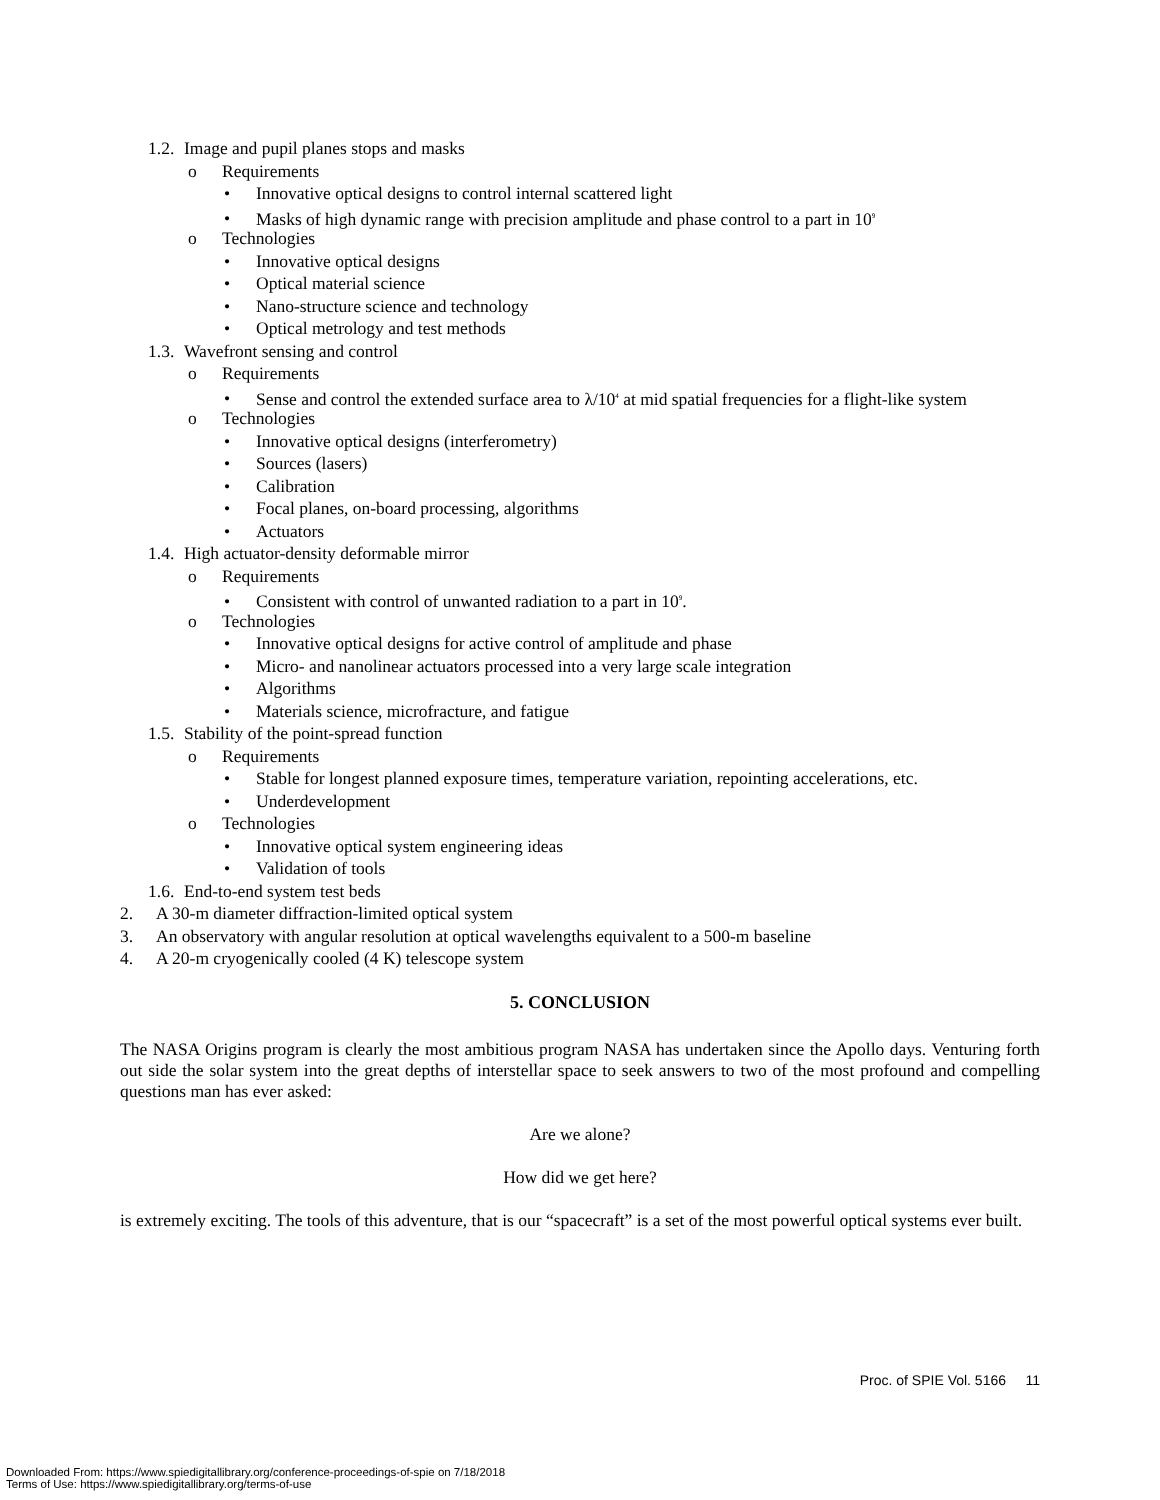1.2. Image and pupil planes stops and masks
o Requirements
• Innovative optical designs to control internal scattered light
• Masks of high dynamic range with precision amplitude and phase control to a part in 10<sup>9</sup>
o Technologies
• Innovative optical designs
• Optical material science
• Nano-structure science and technology
• Optical metrology and test methods
1.3. Wavefront sensing and control
o Requirements
• Sense and control the extended surface area to λ/10<sup>4</sup> at mid spatial frequencies for a flight-like system
o Technologies
• Innovative optical designs (interferometry)
• Sources (lasers)
• Calibration
• Focal planes, on-board processing, algorithms
• Actuators
1.4. High actuator-density deformable mirror
o Requirements
• Consistent with control of unwanted radiation to a part in 10<sup>9</sup>.
o Technologies
• Innovative optical designs for active control of amplitude and phase
• Micro- and nanolinear actuators processed into a very large scale integration
• Algorithms
• Materials science, microfracture, and fatigue
1.5. Stability of the point-spread function
o Requirements
• Stable for longest planned exposure times, temperature variation, repointing accelerations, etc.
• Underdevelopment
o Technologies
• Innovative optical system engineering ideas
• Validation of tools
1.6. End-to-end system test beds
2. A 30-m diameter diffraction-limited optical system
3. An observatory with angular resolution at optical wavelengths equivalent to a 500-m baseline
4. A 20-m cryogenically cooled (4 K) telescope system
5. CONCLUSION
The NASA Origins program is clearly the most ambitious program NASA has undertaken since the Apollo days. Venturing forth out side the solar system into the great depths of interstellar space to seek answers to two of the most profound and compelling questions man has ever asked:
Are we alone?
How did we get here?
is extremely exciting. The tools of this adventure, that is our “spacecraft” is a set of the most powerful optical systems ever built.
Proc. of SPIE Vol. 5166 11
Downloaded From: https://www.spiedigitallibrary.org/conference-proceedings-of-spie on 7/18/2018
Terms of Use: https://www.spiedigitallibrary.org/terms-of-use